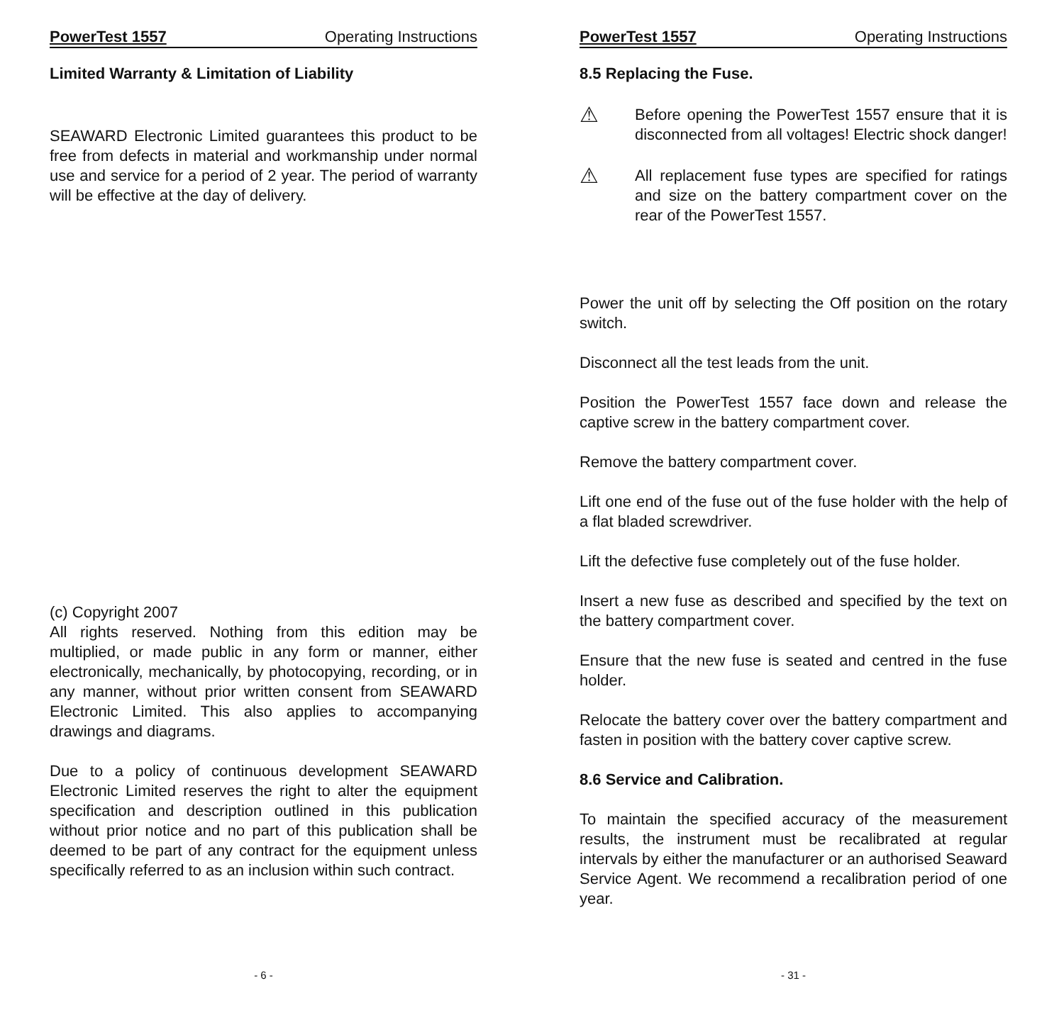PowerTest 1557 Operating Instructions
Limited Warranty & Limitation of Liability
SEAWARD Electronic Limited guarantees this product to be free from defects in material and workmanship under normal use and service for a period of 2 year. The period of warranty will be effective at the day of delivery.
(c) Copyright 2007
All rights reserved. Nothing from this edition may be multiplied, or made public in any form or manner, either electronically, mechanically, by photocopying, recording, or in any manner, without prior written consent from SEAWARD Electronic Limited. This also applies to accompanying drawings and diagrams.
Due to a policy of continuous development SEAWARD Electronic Limited reserves the right to alter the equipment specification and description outlined in this publication without prior notice and no part of this publication shall be deemed to be part of any contract for the equipment unless specifically referred to as an inclusion within such contract.
- 6 -
PowerTest 1557 Operating Instructions
8.5 Replacing the Fuse.
⚠
Before opening the PowerTest 1557 ensure that it is disconnected from all voltages! Electric shock danger!
⚠
All replacement fuse types are specified for ratings and size on the battery compartment cover on the rear of the PowerTest 1557.
Power the unit off by selecting the Off position on the rotary switch.
Disconnect all the test leads from the unit.
Position the PowerTest 1557 face down and release the captive screw in the battery compartment cover.
Remove the battery compartment cover.
Lift one end of the fuse out of the fuse holder with the help of a flat bladed screwdriver.
Lift the defective fuse completely out of the fuse holder.
Insert a new fuse as described and specified by the text on the battery compartment cover.
Ensure that the new fuse is seated and centred in the fuse holder.
Relocate the battery cover over the battery compartment and fasten in position with the battery cover captive screw.
8.6 Service and Calibration.
To maintain the specified accuracy of the measurement results, the instrument must be recalibrated at regular intervals by either the manufacturer or an authorised Seaward Service Agent. We recommend a recalibration period of one year.
- 31 -